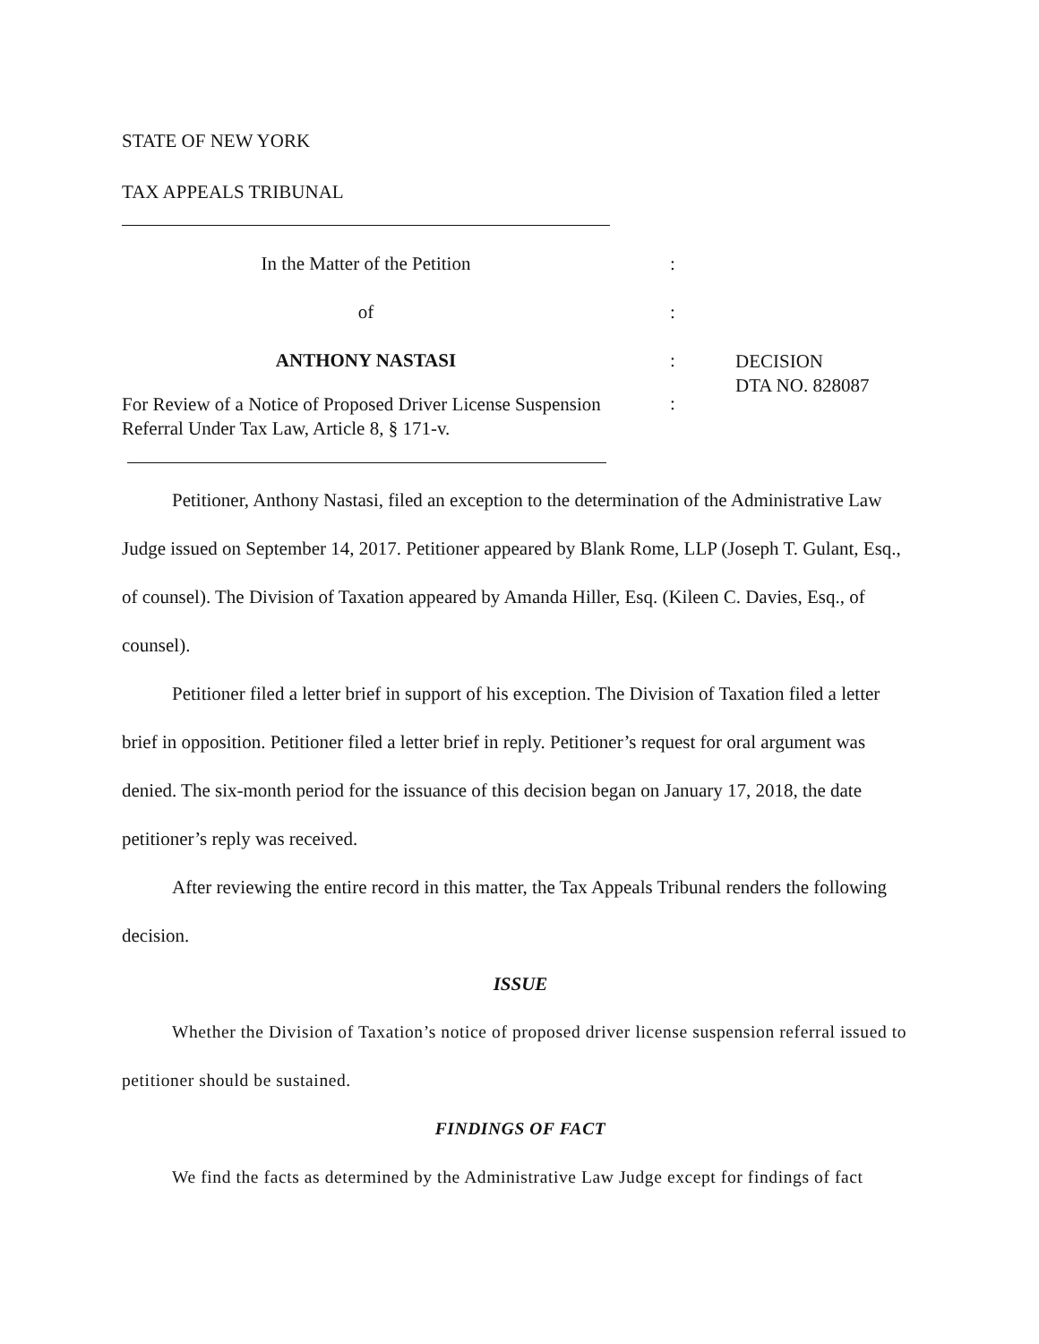STATE OF NEW YORK
TAX APPEALS TRIBUNAL
In the Matter of the Petition :
of :
ANTHONY NASTASI :
DECISION
DTA NO. 828087
For Review of a Notice of Proposed Driver License Suspension Referral Under Tax Law, Article 8, § 171-v.
:
Petitioner, Anthony Nastasi, filed an exception to the determination of the Administrative Law Judge issued on September 14, 2017. Petitioner appeared by Blank Rome, LLP (Joseph T. Gulant, Esq., of counsel). The Division of Taxation appeared by Amanda Hiller, Esq. (Kileen C. Davies, Esq., of counsel).
Petitioner filed a letter brief in support of his exception. The Division of Taxation filed a letter brief in opposition. Petitioner filed a letter brief in reply. Petitioner’s request for oral argument was denied. The six-month period for the issuance of this decision began on January 17, 2018, the date petitioner’s reply was received.
After reviewing the entire record in this matter, the Tax Appeals Tribunal renders the following decision.
ISSUE
Whether the Division of Taxation’s notice of proposed driver license suspension referral issued to petitioner should be sustained.
FINDINGS OF FACT
We find the facts as determined by the Administrative Law Judge except for findings of fact